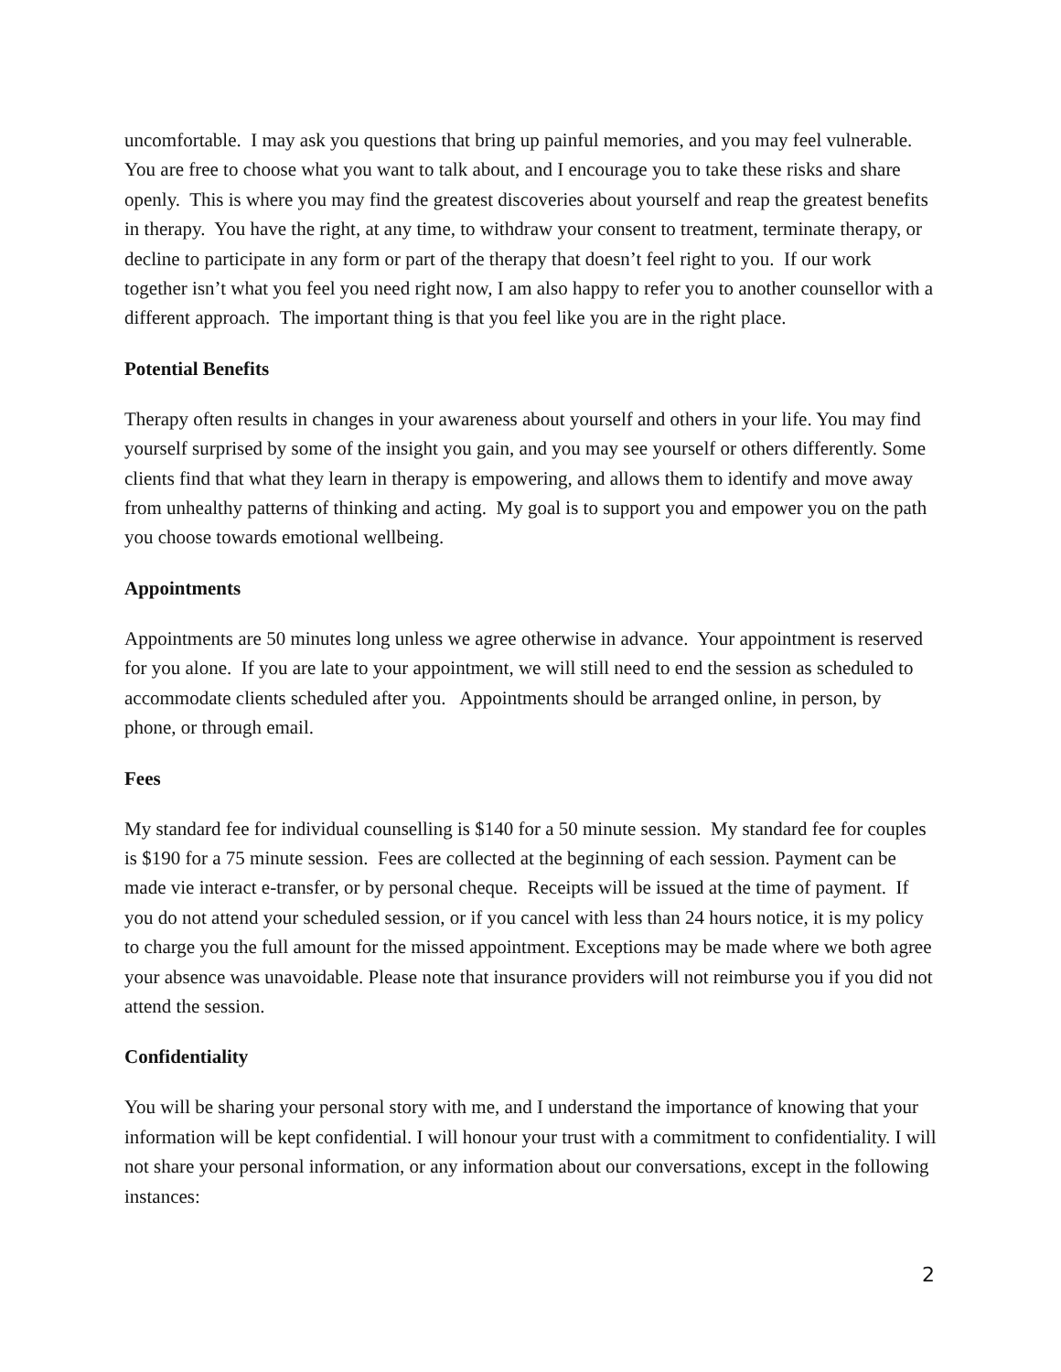uncomfortable. I may ask you questions that bring up painful memories, and you may feel vulnerable. You are free to choose what you want to talk about, and I encourage you to take these risks and share openly. This is where you may find the greatest discoveries about yourself and reap the greatest benefits in therapy. You have the right, at any time, to withdraw your consent to treatment, terminate therapy, or decline to participate in any form or part of the therapy that doesn’t feel right to you. If our work together isn’t what you feel you need right now, I am also happy to refer you to another counsellor with a different approach. The important thing is that you feel like you are in the right place.
Potential Benefits
Therapy often results in changes in your awareness about yourself and others in your life. You may find yourself surprised by some of the insight you gain, and you may see yourself or others differently. Some clients find that what they learn in therapy is empowering, and allows them to identify and move away from unhealthy patterns of thinking and acting. My goal is to support you and empower you on the path you choose towards emotional wellbeing.
Appointments
Appointments are 50 minutes long unless we agree otherwise in advance. Your appointment is reserved for you alone. If you are late to your appointment, we will still need to end the session as scheduled to accommodate clients scheduled after you. Appointments should be arranged online, in person, by phone, or through email.
Fees
My standard fee for individual counselling is $140 for a 50 minute session. My standard fee for couples is $190 for a 75 minute session. Fees are collected at the beginning of each session. Payment can be made vie interact e-transfer, or by personal cheque. Receipts will be issued at the time of payment. If you do not attend your scheduled session, or if you cancel with less than 24 hours notice, it is my policy to charge you the full amount for the missed appointment. Exceptions may be made where we both agree your absence was unavoidable. Please note that insurance providers will not reimburse you if you did not attend the session.
Confidentiality
You will be sharing your personal story with me, and I understand the importance of knowing that your information will be kept confidential. I will honour your trust with a commitment to confidentiality. I will not share your personal information, or any information about our conversations, except in the following instances:
2